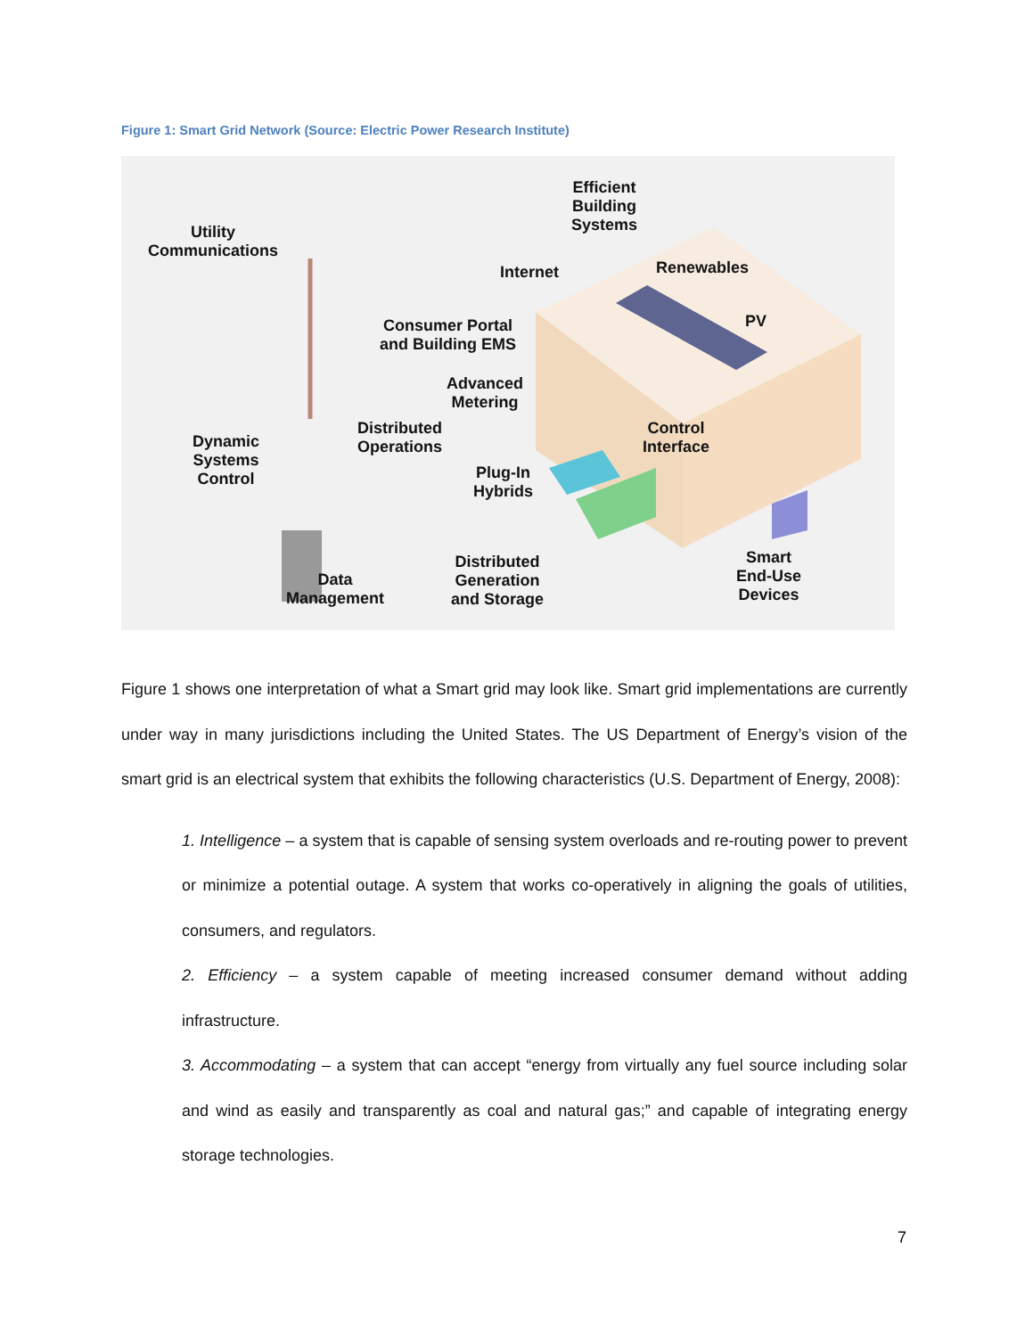Figure 1: Smart Grid Network (Source: Electric Power Research Institute)
Utility
Communications
Efficient
Building
Systems
Internet Renewables
PV
Consumer Portal
and Building EMS
Advanced
Metering
Distributed
Operations
Dynamic
Systems
Control
Control
Interface
Plug-In
Hybrids
Data
Management
Distributed
Generation
and Storage
Smart
End-Use
Devices
Figure 1 shows one interpretation of what a Smart grid may look like. Smart grid implementations are currently under way in many jurisdictions including the United States. The US Department of Energy’s vision of the smart grid is an electrical system that exhibits the following characteristics (U.S. Department of Energy, 2008):
1. Intelligence – a system that is capable of sensing system overloads and re-routing power to prevent or minimize a potential outage. A system that works co-operatively in aligning the goals of utilities, consumers, and regulators.
2. Efficiency – a system capable of meeting increased consumer demand without adding infrastructure.
3. Accommodating – a system that can accept “energy from virtually any fuel source including solar and wind as easily and transparently as coal and natural gas;” and capable of integrating energy storage technologies.
7